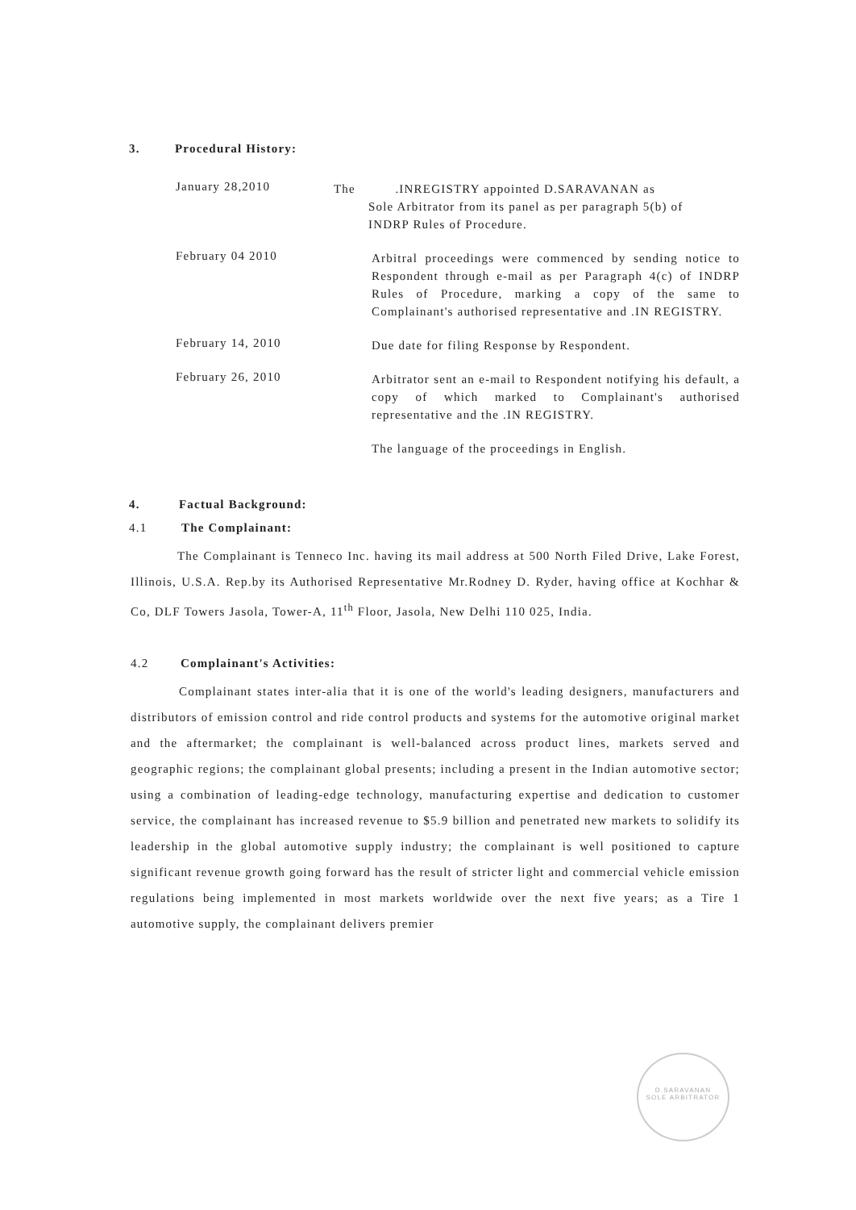3. Procedural History:
January 28,2010
The .INREGISTRY appointed D.SARAVANAN as
Sole Arbitrator from its panel as per paragraph 5(b) of
INDRP Rules of Procedure.
February 04 2010
Arbitral proceedings were commenced by sending notice to Respondent through e-mail as per Paragraph 4(c) of INDRP Rules of Procedure, marking a copy of the same to Complainant's authorised representative and .IN REGISTRY.
February 14, 2010
Due date for filing Response by Respondent.
February 26, 2010
Arbitrator sent an e-mail to Respondent notifying his default, a copy of which marked to Complainant's authorised representative and the .IN REGISTRY.
The language of the proceedings in English.
4. Factual Background:
4.1 The Complainant:
The Complainant is Tenneco Inc. having its mail address at 500 North Filed Drive, Lake Forest, Illinois, U.S.A. Rep.by its Authorised Representative Mr.Rodney D. Ryder, having office at Kochhar & Co, DLF Towers Jasola, Tower-A, 11<sup>th</sup> Floor, Jasola, New Delhi 110 025, India.
4.2 Complainant's Activities:
Complainant states inter-alia that it is one of the world's leading designers, manufacturers and distributors of emission control and ride control products and systems for the automotive original market and the aftermarket; the complainant is well-balanced across product lines, markets served and geographic regions; the complainant global presents; including a present in the Indian automotive sector; using a combination of leading-edge technology, manufacturing expertise and dedication to customer service, the complainant has increased revenue to $5.9 billion and penetrated new markets to solidify its leadership in the global automotive supply industry; the complainant is well positioned to capture significant revenue growth going forward has the result of stricter light and commercial vehicle emission regulations being implemented in most markets worldwide over the next five years; as a Tire 1 automotive supply, the complainant delivers premier
D.SARAVANAN
SOLE ARBITRATOR